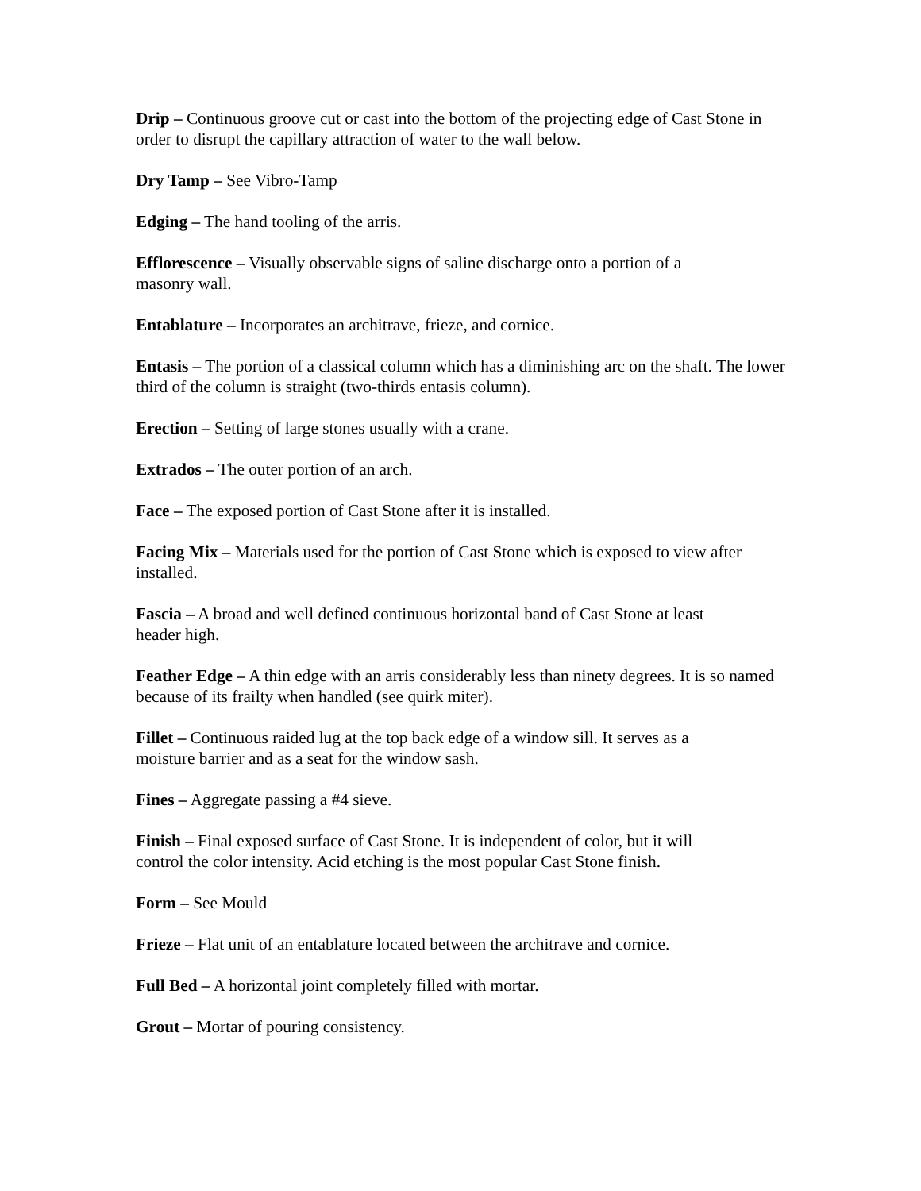Drip – Continuous groove cut or cast into the bottom of the projecting edge of Cast Stone in order to disrupt the capillary attraction of water to the wall below.
Dry Tamp – See Vibro-Tamp
Edging – The hand tooling of the arris.
Efflorescence – Visually observable signs of saline discharge onto a portion of a
masonry wall.
Entablature – Incorporates an architrave, frieze, and cornice.
Entasis – The portion of a classical column which has a diminishing arc on the shaft. The lower third of the column is straight (two-thirds entasis column).
Erection – Setting of large stones usually with a crane.
Extrados – The outer portion of an arch.
Face – The exposed portion of Cast Stone after it is installed.
Facing Mix – Materials used for the portion of Cast Stone which is exposed to view after installed.
Fascia – A broad and well defined continuous horizontal band of Cast Stone at least
header high.
Feather Edge – A thin edge with an arris considerably less than ninety degrees. It is so named because of its frailty when handled (see quirk miter).
Fillet – Continuous raided lug at the top back edge of a window sill. It serves as a
moisture barrier and as a seat for the window sash.
Fines – Aggregate passing a #4 sieve.
Finish – Final exposed surface of Cast Stone. It is independent of color, but it will
control the color intensity. Acid etching is the most popular Cast Stone finish.
Form – See Mould
Frieze – Flat unit of an entablature located between the architrave and cornice.
Full Bed – A horizontal joint completely filled with mortar.
Grout – Mortar of pouring consistency.